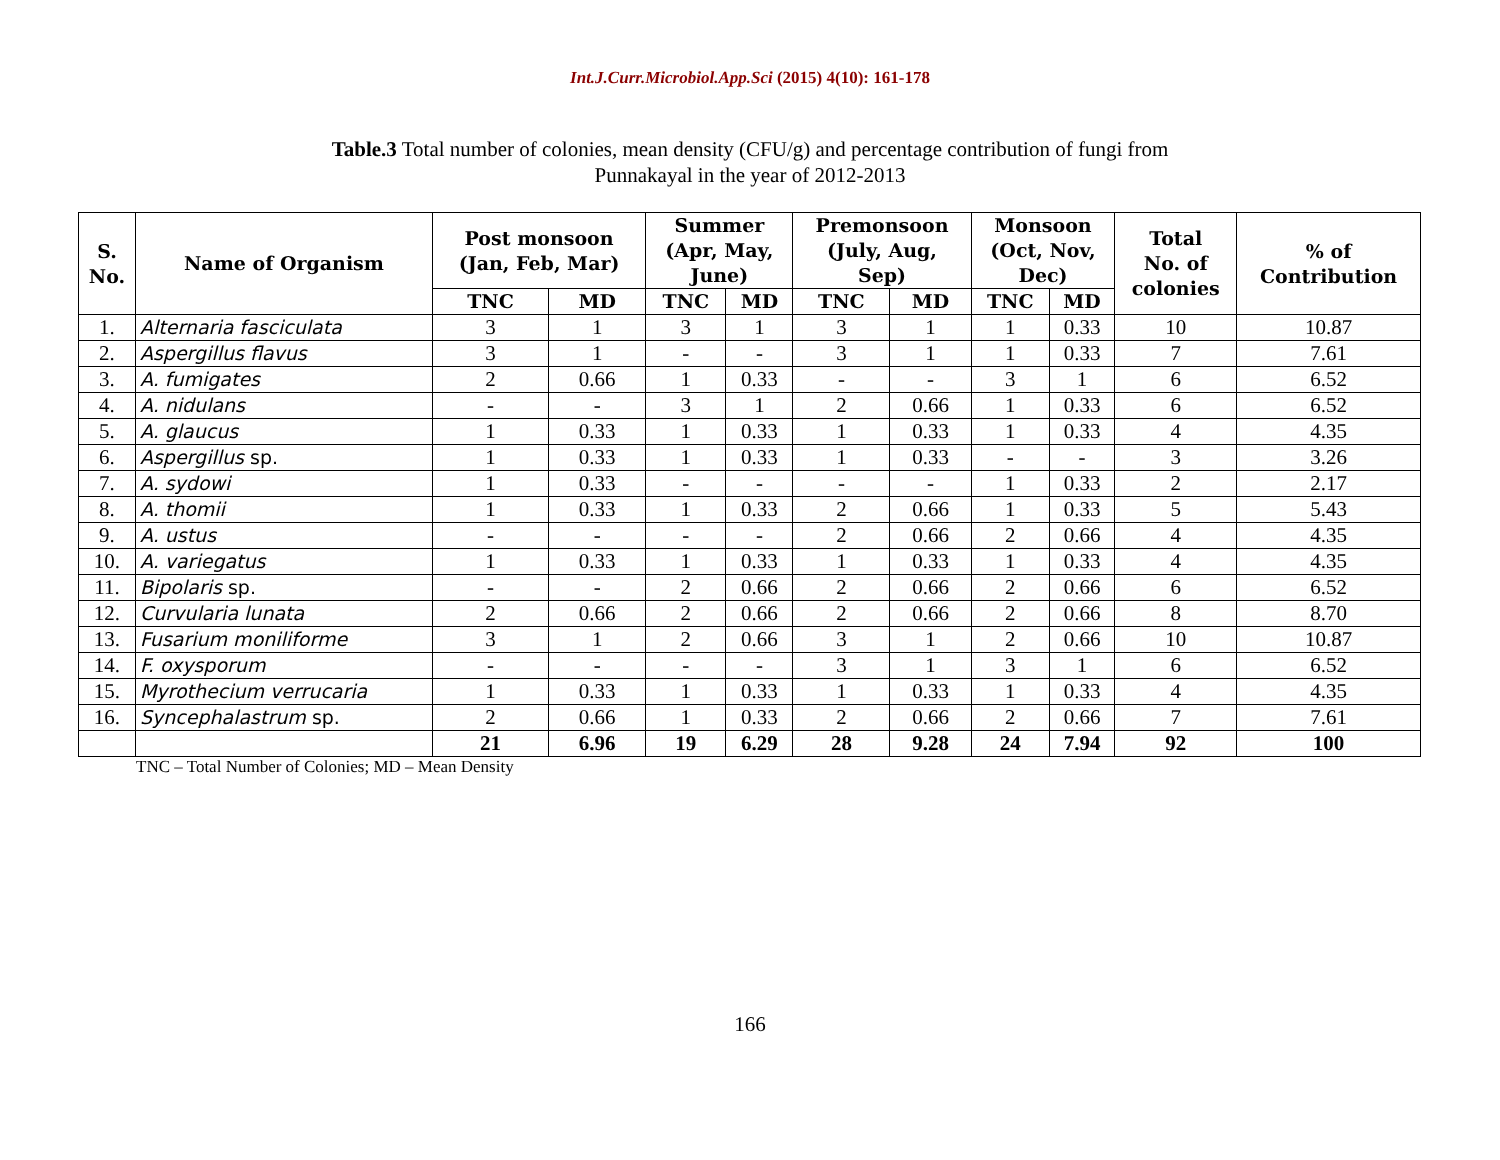Int.J.Curr.Microbiol.App.Sci (2015) 4(10): 161-178
Table.3 Total number of colonies, mean density (CFU/g) and percentage contribution of fungi from
Punnakayal in the year of 2012-2013
| S. No. | Name of Organism | Post monsoon (Jan, Feb, Mar) | | Summer (Apr, May, June) | | Premonsoon (July, Aug, Sep) | | Monsoon (Oct, Nov, Dec) | | Total No. of colonies | % of Contribution |
| --- | --- | --- | --- | --- | --- | --- | --- | --- | --- | --- | --- |
| | | TNC | MD | TNC | MD | TNC | MD | TNC | MD | | |
| 1. | Alternaria fasciculata | 3 | 1 | 3 | 1 | 3 | 1 | 1 | 0.33 | 10 | 10.87 |
| 2. | Aspergillus flavus | 3 | 1 | - | - | 3 | 1 | 1 | 0.33 | 7 | 7.61 |
| 3. | A. fumigates | 2 | 0.66 | 1 | 0.33 | - | - | 3 | 1 | 6 | 6.52 |
| 4. | A. nidulans | - | - | 3 | 1 | 2 | 0.66 | 1 | 0.33 | 6 | 6.52 |
| 5. | A. glaucus | 1 | 0.33 | 1 | 0.33 | 1 | 0.33 | 1 | 0.33 | 4 | 4.35 |
| 6. | Aspergillus sp. | 1 | 0.33 | 1 | 0.33 | 1 | 0.33 | - | - | 3 | 3.26 |
| 7. | A. sydowi | 1 | 0.33 | - | - | - | - | 1 | 0.33 | 2 | 2.17 |
| 8. | A. thomii | 1 | 0.33 | 1 | 0.33 | 2 | 0.66 | 1 | 0.33 | 5 | 5.43 |
| 9. | A. ustus | - | - | - | - | 2 | 0.66 | 2 | 0.66 | 4 | 4.35 |
| 10. | A. variegatus | 1 | 0.33 | 1 | 0.33 | 1 | 0.33 | 1 | 0.33 | 4 | 4.35 |
| 11. | Bipolaris sp. | - | - | 2 | 0.66 | 2 | 0.66 | 2 | 0.66 | 6 | 6.52 |
| 12. | Curvularia lunata | 2 | 0.66 | 2 | 0.66 | 2 | 0.66 | 2 | 0.66 | 8 | 8.70 |
| 13. | Fusarium moniliforme | 3 | 1 | 2 | 0.66 | 3 | 1 | 2 | 0.66 | 10 | 10.87 |
| 14. | F. oxysporum | - | - | - | - | 3 | 1 | 3 | 1 | 6 | 6.52 |
| 15. | Myrothecium verrucaria | 1 | 0.33 | 1 | 0.33 | 1 | 0.33 | 1 | 0.33 | 4 | 4.35 |
| 16. | Syncephalastrum sp. | 2 | 0.66 | 1 | 0.33 | 2 | 0.66 | 2 | 0.66 | 7 | 7.61 |
| | | 21 | 6.96 | 19 | 6.29 | 28 | 9.28 | 24 | 7.94 | 92 | 100 |
TNC – Total Number of Colonies; MD – Mean Density
166